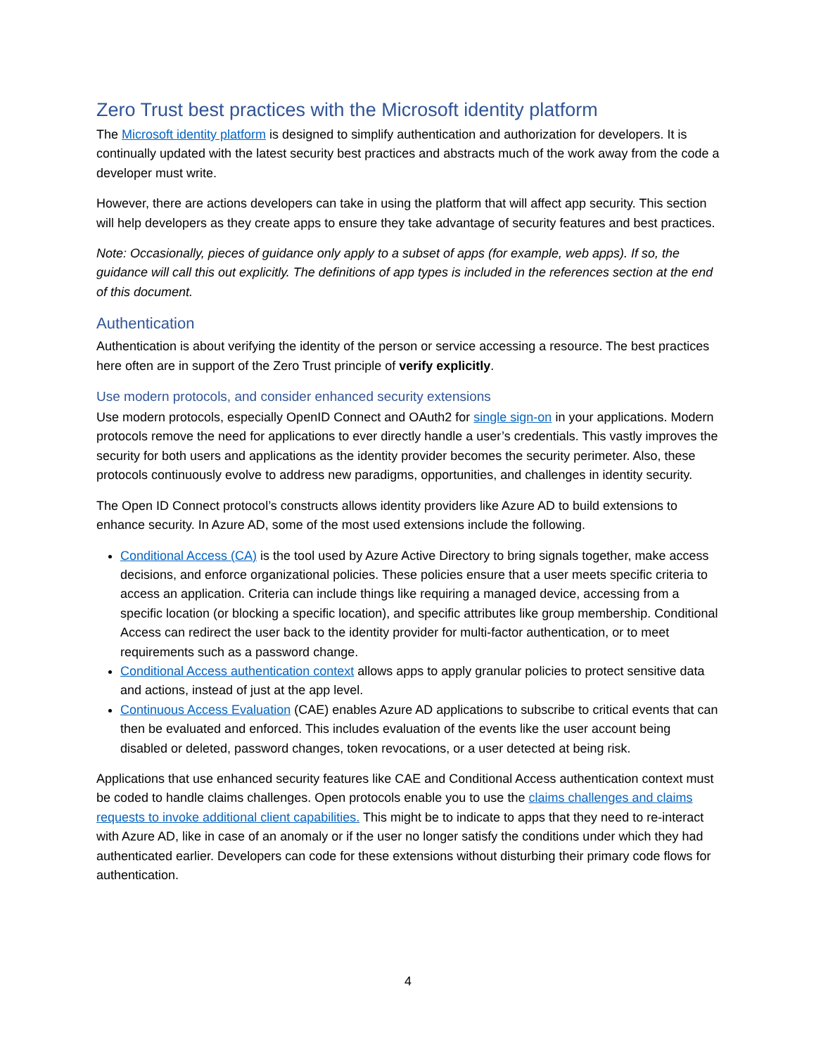Zero Trust best practices with the Microsoft identity platform
The Microsoft identity platform is designed to simplify authentication and authorization for developers. It is continually updated with the latest security best practices and abstracts much of the work away from the code a developer must write.
However, there are actions developers can take in using the platform that will affect app security. This section will help developers as they create apps to ensure they take advantage of security features and best practices.
Note: Occasionally, pieces of guidance only apply to a subset of apps (for example, web apps). If so, the guidance will call this out explicitly. The definitions of app types is included in the references section at the end of this document.
Authentication
Authentication is about verifying the identity of the person or service accessing a resource. The best practices here often are in support of the Zero Trust principle of verify explicitly.
Use modern protocols, and consider enhanced security extensions
Use modern protocols, especially OpenID Connect and OAuth2 for single sign-on in your applications. Modern protocols remove the need for applications to ever directly handle a user’s credentials. This vastly improves the security for both users and applications as the identity provider becomes the security perimeter. Also, these protocols continuously evolve to address new paradigms, opportunities, and challenges in identity security.
The Open ID Connect protocol’s constructs allows identity providers like Azure AD to build extensions to enhance security. In Azure AD, some of the most used extensions include the following.
Conditional Access (CA) is the tool used by Azure Active Directory to bring signals together, make access decisions, and enforce organizational policies. These policies ensure that a user meets specific criteria to access an application. Criteria can include things like requiring a managed device, accessing from a specific location (or blocking a specific location), and specific attributes like group membership. Conditional Access can redirect the user back to the identity provider for multi-factor authentication, or to meet requirements such as a password change.
Conditional Access authentication context allows apps to apply granular policies to protect sensitive data and actions, instead of just at the app level.
Continuous Access Evaluation (CAE) enables Azure AD applications to subscribe to critical events that can then be evaluated and enforced. This includes evaluation of the events like the user account being disabled or deleted, password changes, token revocations, or a user detected at being risk.
Applications that use enhanced security features like CAE and Conditional Access authentication context must be coded to handle claims challenges. Open protocols enable you to use the claims challenges and claims requests to invoke additional client capabilities. This might be to indicate to apps that they need to re-interact with Azure AD, like in case of an anomaly or if the user no longer satisfy the conditions under which they had authenticated earlier. Developers can code for these extensions without disturbing their primary code flows for authentication.
4